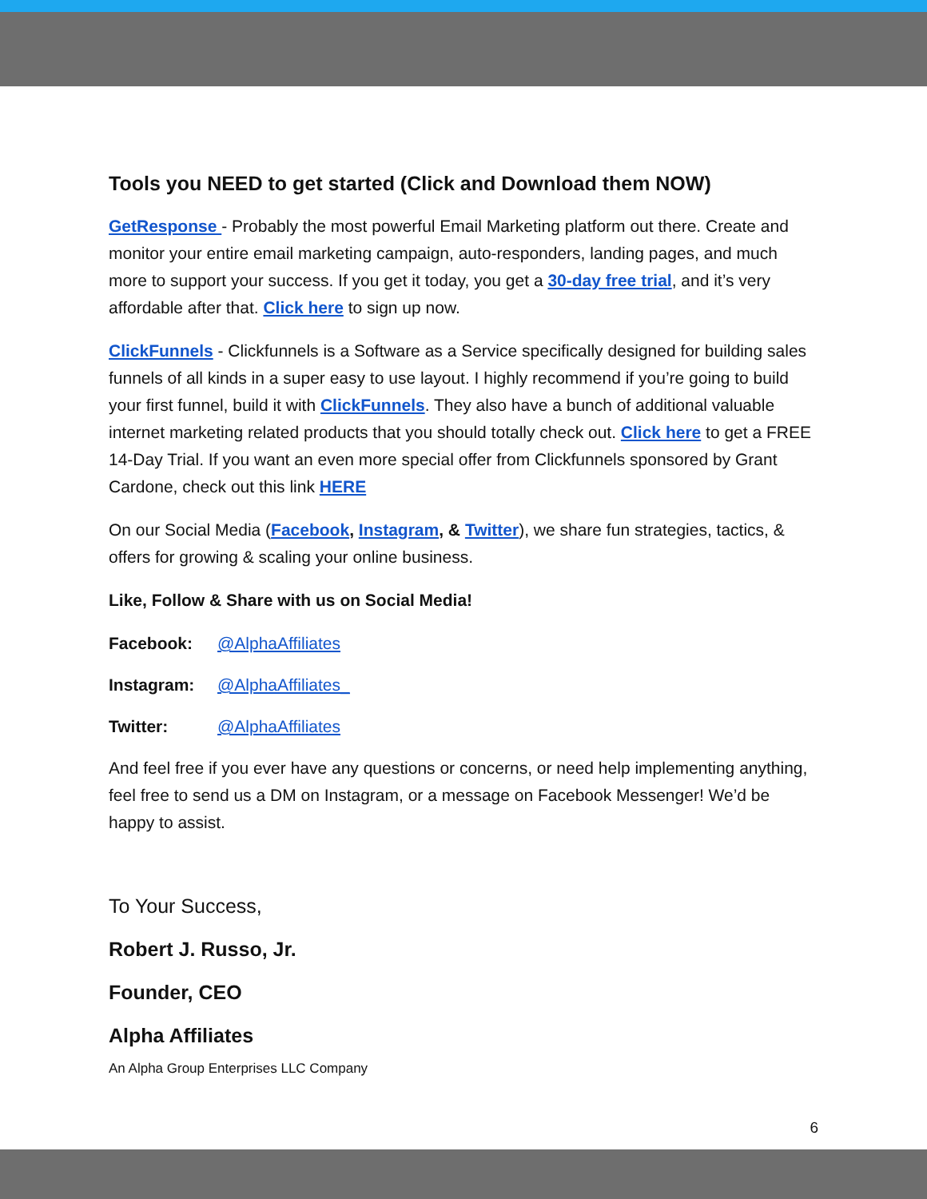Tools you NEED to get started (Click and Download them NOW)
GetResponse - Probably the most powerful Email Marketing platform out there. Create and monitor your entire email marketing campaign, auto-responders, landing pages, and much more to support your success. If you get it today, you get a 30-day free trial, and it’s very affordable after that. Click here to sign up now.
ClickFunnels - Clickfunnels is a Software as a Service specifically designed for building sales funnels of all kinds in a super easy to use layout. I highly recommend if you’re going to build your first funnel, build it with ClickFunnels. They also have a bunch of additional valuable internet marketing related products that you should totally check out. Click here to get a FREE 14-Day Trial. If you want an even more special offer from Clickfunnels sponsored by Grant Cardone, check out this link HERE
On our Social Media (Facebook, Instagram, & Twitter), we share fun strategies, tactics, & offers for growing & scaling your online business.
Like, Follow & Share with us on Social Media!
Facebook: @AlphaAffiliates
Instagram: @AlphaAffiliates_
Twitter: @AlphaAffiliates
And feel free if you ever have any questions or concerns, or need help implementing anything, feel free to send us a DM on Instagram, or a message on Facebook Messenger! We’d be happy to assist.
To Your Success,
Robert J. Russo, Jr.
Founder, CEO
Alpha Affiliates
An Alpha Group Enterprises LLC Company
6